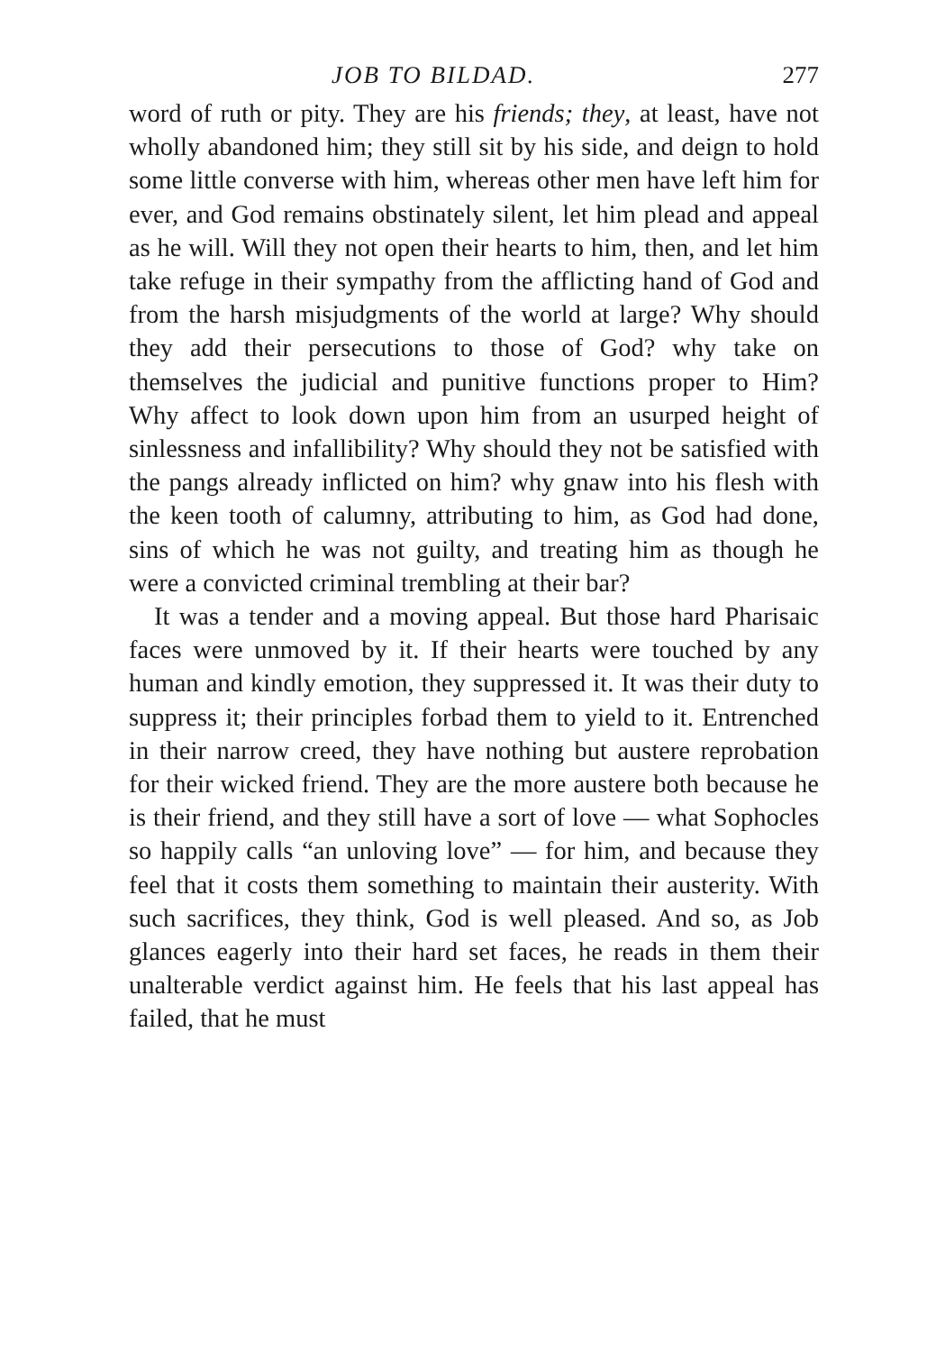JOB TO BILDAD. 277
word of ruth or pity. They are his friends; they, at least, have not wholly abandoned him; they still sit by his side, and deign to hold some little converse with him, whereas other men have left him for ever, and God remains obstinately silent, let him plead and appeal as he will. Will they not open their hearts to him, then, and let him take refuge in their sympathy from the afflicting hand of God and from the harsh misjudgments of the world at large? Why should they add their persecutions to those of God? why take on themselves the judicial and punitive functions proper to Him? Why affect to look down upon him from an usurped height of sinlessness and infallibility? Why should they not be satisfied with the pangs already inflicted on him? why gnaw into his flesh with the keen tooth of calumny, attributing to him, as God had done, sins of which he was not guilty, and treating him as though he were a convicted criminal trembling at their bar?
It was a tender and a moving appeal. But those hard Pharisaic faces were unmoved by it. If their hearts were touched by any human and kindly emotion, they suppressed it. It was their duty to suppress it; their principles forbad them to yield to it. Entrenched in their narrow creed, they have nothing but austere reprobation for their wicked friend. They are the more austere both because he is their friend, and they still have a sort of love — what Sophocles so happily calls “an unloving love” — for him, and because they feel that it costs them something to maintain their austerity. With such sacrifices, they think, God is well pleased. And so, as Job glances eagerly into their hard set faces, he reads in them their unalterable verdict against him. He feels that his last appeal has failed, that he must